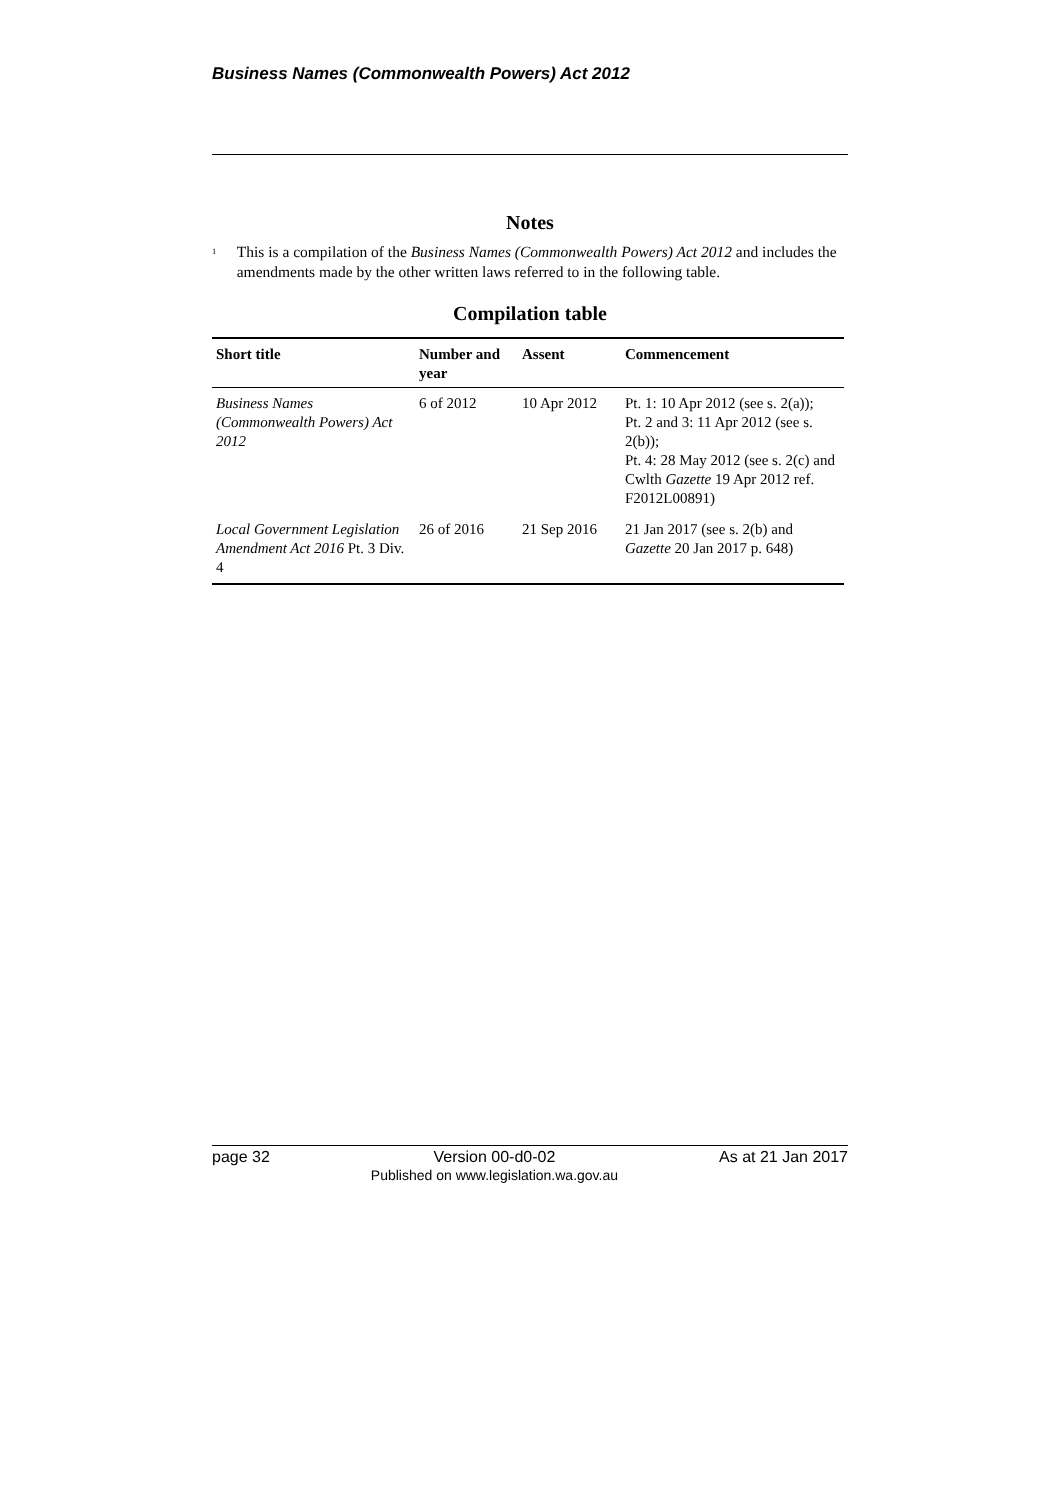Business Names (Commonwealth Powers) Act 2012
Notes
<sup>1</sup>
This is a compilation of the Business Names (Commonwealth Powers) Act 2012 and includes the amendments made by the other written laws referred to in the following table.
Compilation table
| Short title | Number and year | Assent | Commencement |
| --- | --- | --- | --- |
| Business Names (Commonwealth Powers) Act 2012 | 6 of 2012 | 10 Apr 2012 | Pt. 1: 10 Apr 2012 (see s. 2(a)); Pt. 2 and 3: 11 Apr 2012 (see s. 2(b)); Pt. 4: 28 May 2012 (see s. 2(c) and Cwlth Gazette 19 Apr 2012 ref. F2012L00891) |
| Local Government Legislation Amendment Act 2016 Pt. 3 Div. 4 | 26 of 2016 | 21 Sep 2016 | 21 Jan 2017 (see s. 2(b) and Gazette 20 Jan 2017 p. 648) |
page 32 Version 00-d0-02
Published on www.legislation.wa.gov.au As at 21 Jan 2017